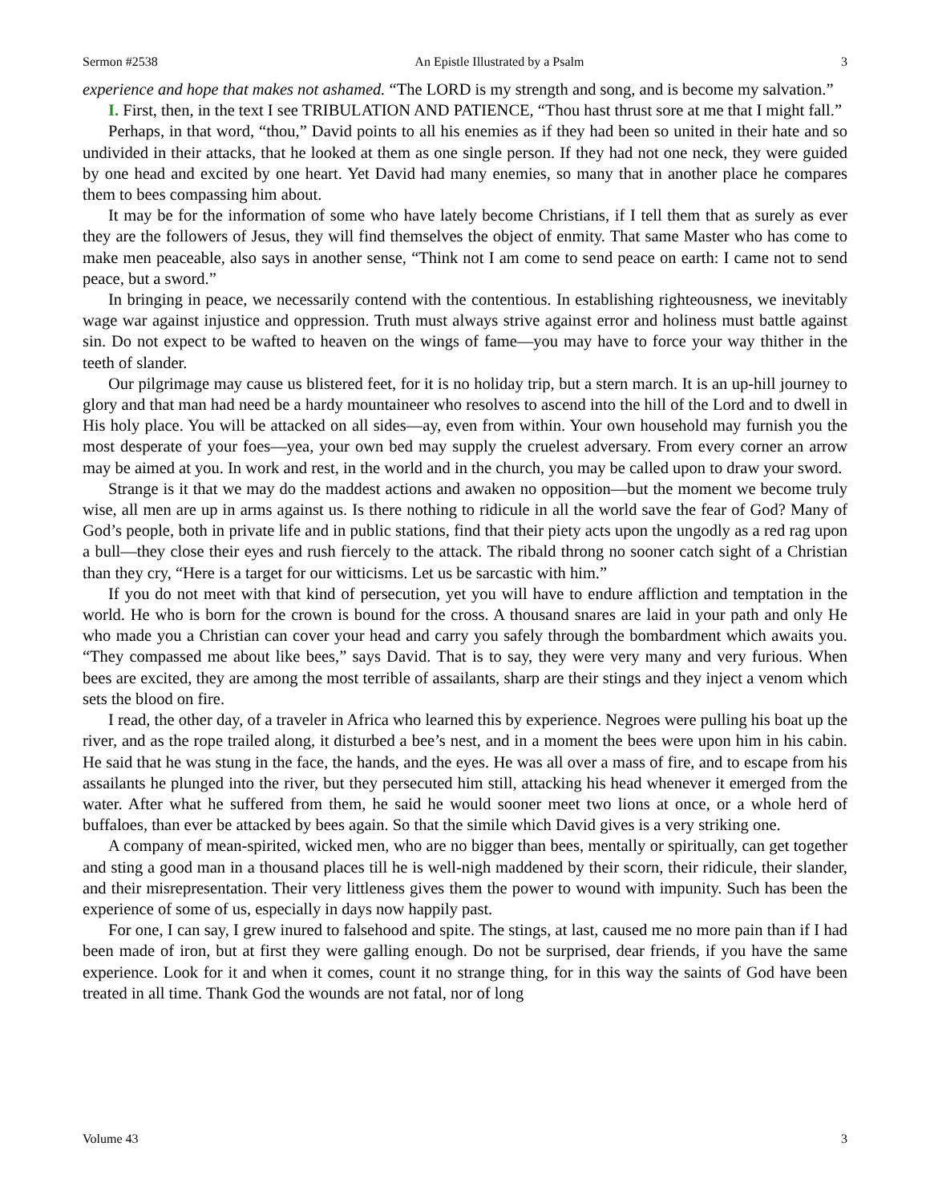Sermon #2538 An Epistle Illustrated by a Psalm 3
experience and hope that makes not ashamed. “The LORD is my strength and song, and is become my salvation.”
I. First, then, in the text I see TRIBULATION AND PATIENCE, “Thou hast thrust sore at me that I might fall.”
Perhaps, in that word, “thou,” David points to all his enemies as if they had been so united in their hate and so undivided in their attacks, that he looked at them as one single person. If they had not one neck, they were guided by one head and excited by one heart. Yet David had many enemies, so many that in another place he compares them to bees compassing him about.
It may be for the information of some who have lately become Christians, if I tell them that as surely as ever they are the followers of Jesus, they will find themselves the object of enmity. That same Master who has come to make men peaceable, also says in another sense, “Think not I am come to send peace on earth: I came not to send peace, but a sword.”
In bringing in peace, we necessarily contend with the contentious. In establishing righteousness, we inevitably wage war against injustice and oppression. Truth must always strive against error and holiness must battle against sin. Do not expect to be wafted to heaven on the wings of fame—you may have to force your way thither in the teeth of slander.
Our pilgrimage may cause us blistered feet, for it is no holiday trip, but a stern march. It is an up-hill journey to glory and that man had need be a hardy mountaineer who resolves to ascend into the hill of the Lord and to dwell in His holy place. You will be attacked on all sides—ay, even from within. Your own household may furnish you the most desperate of your foes—yea, your own bed may supply the cruelest adversary. From every corner an arrow may be aimed at you. In work and rest, in the world and in the church, you may be called upon to draw your sword.
Strange is it that we may do the maddest actions and awaken no opposition—but the moment we become truly wise, all men are up in arms against us. Is there nothing to ridicule in all the world save the fear of God? Many of God’s people, both in private life and in public stations, find that their piety acts upon the ungodly as a red rag upon a bull—they close their eyes and rush fiercely to the attack. The ribald throng no sooner catch sight of a Christian than they cry, “Here is a target for our witticisms. Let us be sarcastic with him.”
If you do not meet with that kind of persecution, yet you will have to endure affliction and temptation in the world. He who is born for the crown is bound for the cross. A thousand snares are laid in your path and only He who made you a Christian can cover your head and carry you safely through the bombardment which awaits you. “They compassed me about like bees,” says David. That is to say, they were very many and very furious. When bees are excited, they are among the most terrible of assailants, sharp are their stings and they inject a venom which sets the blood on fire.
I read, the other day, of a traveler in Africa who learned this by experience. Negroes were pulling his boat up the river, and as the rope trailed along, it disturbed a bee’s nest, and in a moment the bees were upon him in his cabin. He said that he was stung in the face, the hands, and the eyes. He was all over a mass of fire, and to escape from his assailants he plunged into the river, but they persecuted him still, attacking his head whenever it emerged from the water. After what he suffered from them, he said he would sooner meet two lions at once, or a whole herd of buffaloes, than ever be attacked by bees again. So that the simile which David gives is a very striking one.
A company of mean-spirited, wicked men, who are no bigger than bees, mentally or spiritually, can get together and sting a good man in a thousand places till he is well-nigh maddened by their scorn, their ridicule, their slander, and their misrepresentation. Their very littleness gives them the power to wound with impunity. Such has been the experience of some of us, especially in days now happily past.
For one, I can say, I grew inured to falsehood and spite. The stings, at last, caused me no more pain than if I had been made of iron, but at first they were galling enough. Do not be surprised, dear friends, if you have the same experience. Look for it and when it comes, count it no strange thing, for in this way the saints of God have been treated in all time. Thank God the wounds are not fatal, nor of long
Volume 43 3